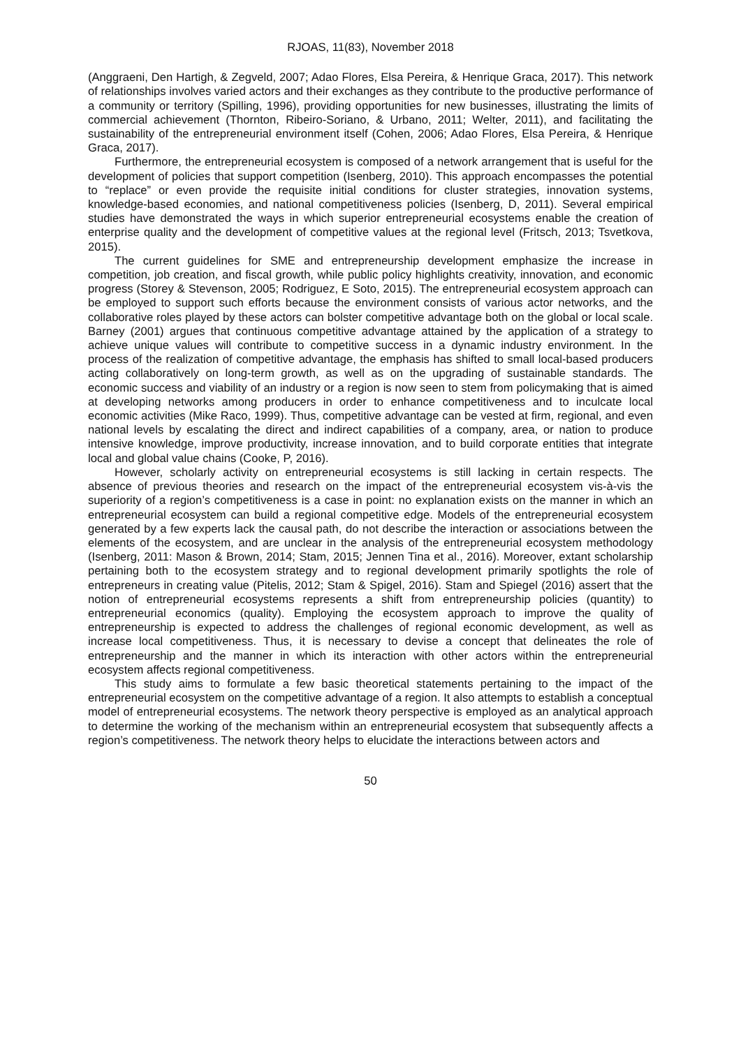RJOAS, 11(83), November 2018
(Anggraeni, Den Hartigh, & Zegveld, 2007; Adao Flores, Elsa Pereira, & Henrique Graca, 2017). This network of relationships involves varied actors and their exchanges as they contribute to the productive performance of a community or territory (Spilling, 1996), providing opportunities for new businesses, illustrating the limits of commercial achievement (Thornton, Ribeiro-Soriano, & Urbano, 2011; Welter, 2011), and facilitating the sustainability of the entrepreneurial environment itself (Cohen, 2006; Adao Flores, Elsa Pereira, & Henrique Graca, 2017).
Furthermore, the entrepreneurial ecosystem is composed of a network arrangement that is useful for the development of policies that support competition (Isenberg, 2010). This approach encompasses the potential to “replace” or even provide the requisite initial conditions for cluster strategies, innovation systems, knowledge-based economies, and national competitiveness policies (Isenberg, D, 2011). Several empirical studies have demonstrated the ways in which superior entrepreneurial ecosystems enable the creation of enterprise quality and the development of competitive values at the regional level (Fritsch, 2013; Tsvetkova, 2015).
The current guidelines for SME and entrepreneurship development emphasize the increase in competition, job creation, and fiscal growth, while public policy highlights creativity, innovation, and economic progress (Storey & Stevenson, 2005; Rodriguez, E Soto, 2015). The entrepreneurial ecosystem approach can be employed to support such efforts because the environment consists of various actor networks, and the collaborative roles played by these actors can bolster competitive advantage both on the global or local scale. Barney (2001) argues that continuous competitive advantage attained by the application of a strategy to achieve unique values will contribute to competitive success in a dynamic industry environment. In the process of the realization of competitive advantage, the emphasis has shifted to small local-based producers acting collaboratively on long-term growth, as well as on the upgrading of sustainable standards. The economic success and viability of an industry or a region is now seen to stem from policymaking that is aimed at developing networks among producers in order to enhance competitiveness and to inculcate local economic activities (Mike Raco, 1999). Thus, competitive advantage can be vested at firm, regional, and even national levels by escalating the direct and indirect capabilities of a company, area, or nation to produce intensive knowledge, improve productivity, increase innovation, and to build corporate entities that integrate local and global value chains (Cooke, P, 2016).
However, scholarly activity on entrepreneurial ecosystems is still lacking in certain respects. The absence of previous theories and research on the impact of the entrepreneurial ecosystem vis-à-vis the superiority of a region’s competitiveness is a case in point: no explanation exists on the manner in which an entrepreneurial ecosystem can build a regional competitive edge. Models of the entrepreneurial ecosystem generated by a few experts lack the causal path, do not describe the interaction or associations between the elements of the ecosystem, and are unclear in the analysis of the entrepreneurial ecosystem methodology (Isenberg, 2011: Mason & Brown, 2014; Stam, 2015; Jennen Tina et al., 2016). Moreover, extant scholarship pertaining both to the ecosystem strategy and to regional development primarily spotlights the role of entrepreneurs in creating value (Pitelis, 2012; Stam & Spigel, 2016). Stam and Spiegel (2016) assert that the notion of entrepreneurial ecosystems represents a shift from entrepreneurship policies (quantity) to entrepreneurial economics (quality). Employing the ecosystem approach to improve the quality of entrepreneurship is expected to address the challenges of regional economic development, as well as increase local competitiveness. Thus, it is necessary to devise a concept that delineates the role of entrepreneurship and the manner in which its interaction with other actors within the entrepreneurial ecosystem affects regional competitiveness.
This study aims to formulate a few basic theoretical statements pertaining to the impact of the entrepreneurial ecosystem on the competitive advantage of a region. It also attempts to establish a conceptual model of entrepreneurial ecosystems. The network theory perspective is employed as an analytical approach to determine the working of the mechanism within an entrepreneurial ecosystem that subsequently affects a region’s competitiveness. The network theory helps to elucidate the interactions between actors and
50